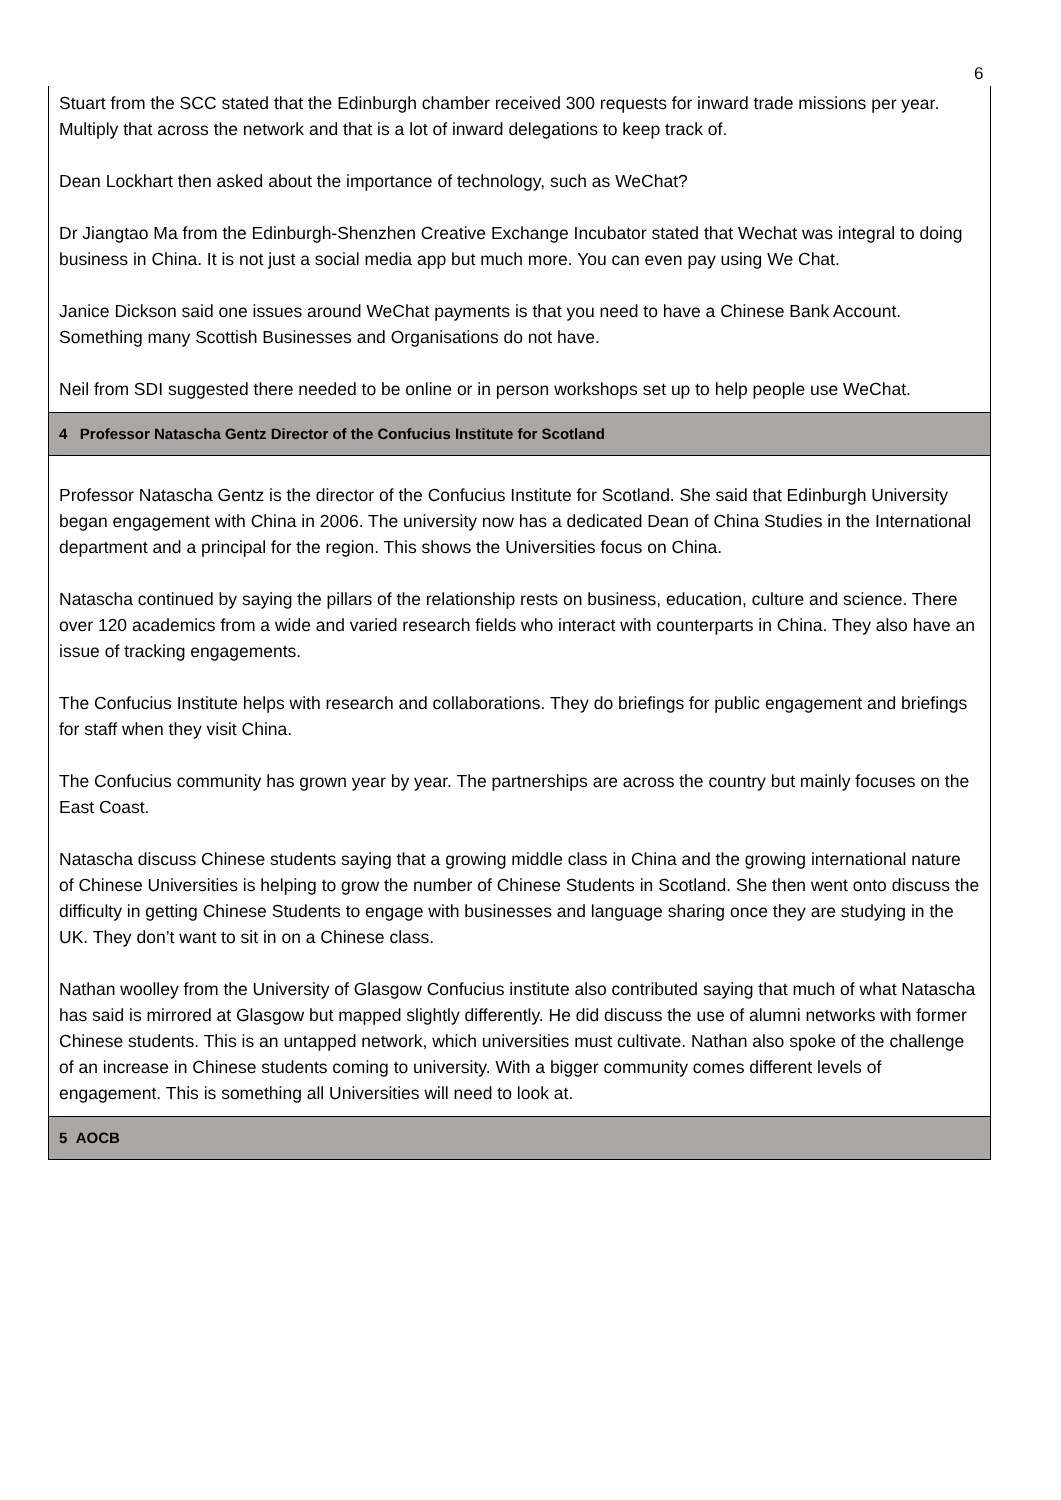6
| Stuart from the SCC stated that the Edinburgh chamber received 300 requests for inward trade missions per year. Multiply that across the network and that is a lot of inward delegations to keep track of. Dean Lockhart then asked about the importance of technology, such as WeChat? Dr Jiangtao Ma from the Edinburgh-Shenzhen Creative Exchange Incubator stated that Wechat was integral to doing business in China. It is not just a social media app but much more. You can even pay using We Chat. Janice Dickson said one issues around WeChat payments is that you need to have a Chinese Bank Account. Something many Scottish Businesses and Organisations do not have. Neil from SDI suggested there needed to be online or in person workshops set up to help people use WeChat. |
| 4 Professor Natascha Gentz Director of the Confucius Institute for Scotland |
| Professor Natascha Gentz is the director of the Confucius Institute for Scotland. She said that Edinburgh University began engagement with China in 2006. The university now has a dedicated Dean of China Studies in the International department and a principal for the region. This shows the Universities focus on China. Natascha continued by saying the pillars of the relationship rests on business, education, culture and science. There over 120 academics from a wide and varied research fields who interact with counterparts in China. They also have an issue of tracking engagements. The Confucius Institute helps with research and collaborations. They do briefings for public engagement and briefings for staff when they visit China. The Confucius community has grown year by year. The partnerships are across the country but mainly focuses on the East Coast. Natascha discuss Chinese students saying that a growing middle class in China and the growing international nature of Chinese Universities is helping to grow the number of Chinese Students in Scotland. She then went onto discuss the difficulty in getting Chinese Students to engage with businesses and language sharing once they are studying in the UK. They don’t want to sit in on a Chinese class. Nathan woolley from the University of Glasgow Confucius institute also contributed saying that much of what Natascha has said is mirrored at Glasgow but mapped slightly differently. He did discuss the use of alumni networks with former Chinese students. This is an untapped network, which universities must cultivate. Nathan also spoke of the challenge of an increase in Chinese students coming to university. With a bigger community comes different levels of engagement. This is something all Universities will need to look at. |
| 5 AOCB |